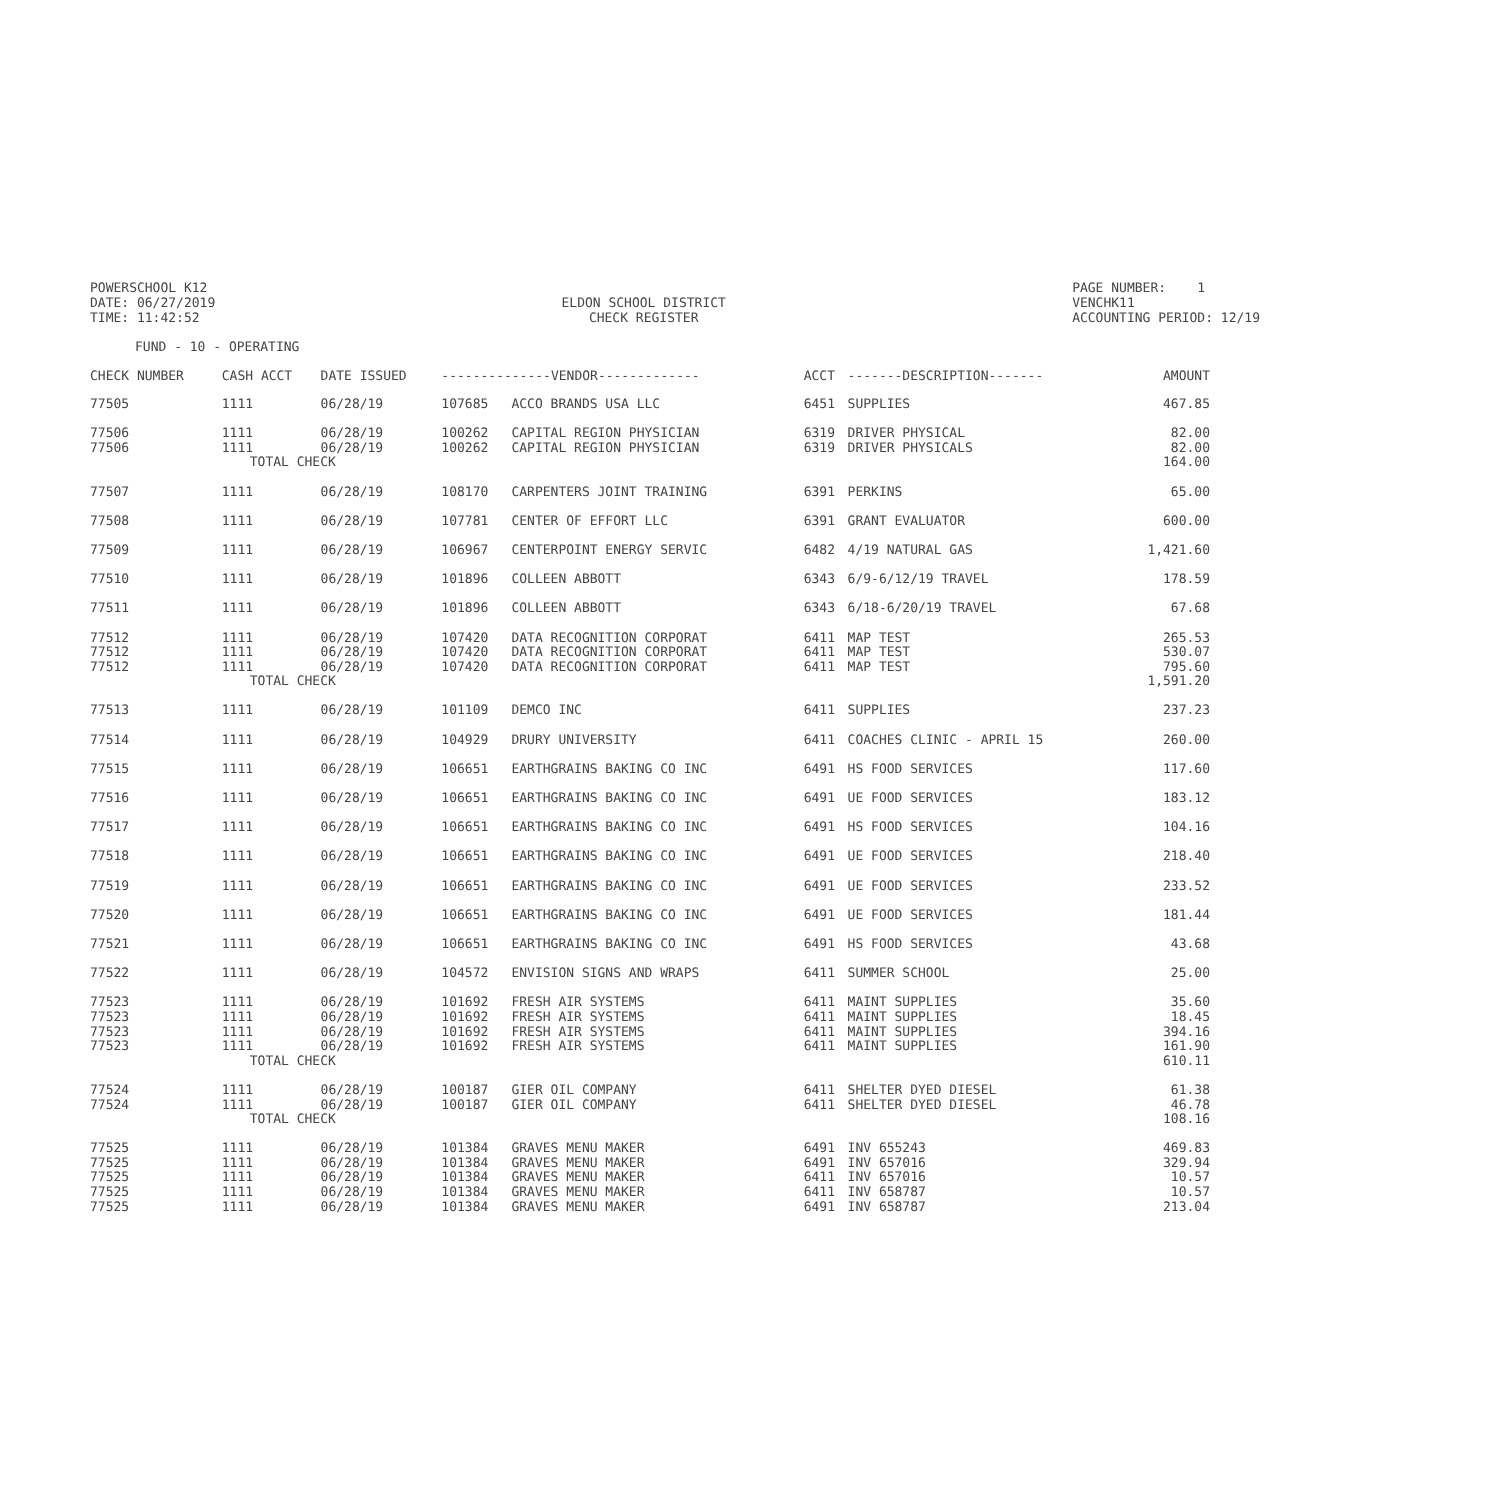POWERSCHOOL K12
DATE: 06/27/2019
TIME: 11:42:52
ELDON SCHOOL DISTRICT
CHECK REGISTER
PAGE NUMBER: 1
VENCHK11
ACCOUNTING PERIOD: 12/19
FUND - 10 - OPERATING
| CHECK NUMBER | CASH ACCT | DATE ISSUED | --------------VENDOR------------- | | ACCT | -------DESCRIPTION------- | AMOUNT |
| --- | --- | --- | --- | --- | --- | --- | --- |
| 77505 | 1111 | 06/28/19 | 107685 | ACCO BRANDS USA LLC | 6451 | SUPPLIES | 467.85 |
| 77506 | 1111 | 06/28/19 | 100262 | CAPITAL REGION PHYSICIAN | 6319 | DRIVER PHYSICAL | 82.00 |
| 77506 | 1111 | 06/28/19 | 100262 | CAPITAL REGION PHYSICIAN | 6319 | DRIVER PHYSICALS | 82.00 |
| | TOTAL CHECK | | | | | | 164.00 |
| 77507 | 1111 | 06/28/19 | 108170 | CARPENTERS JOINT TRAINING | 6391 | PERKINS | 65.00 |
| 77508 | 1111 | 06/28/19 | 107781 | CENTER OF EFFORT LLC | 6391 | GRANT EVALUATOR | 600.00 |
| 77509 | 1111 | 06/28/19 | 106967 | CENTERPOINT ENERGY SERVIC | 6482 | 4/19 NATURAL GAS | 1,421.60 |
| 77510 | 1111 | 06/28/19 | 101896 | COLLEEN ABBOTT | 6343 | 6/9-6/12/19 TRAVEL | 178.59 |
| 77511 | 1111 | 06/28/19 | 101896 | COLLEEN ABBOTT | 6343 | 6/18-6/20/19 TRAVEL | 67.68 |
| 77512 | 1111 | 06/28/19 | 107420 | DATA RECOGNITION CORPORAT | 6411 | MAP TEST | 265.53 |
| 77512 | 1111 | 06/28/19 | 107420 | DATA RECOGNITION CORPORAT | 6411 | MAP TEST | 530.07 |
| 77512 | 1111 | 06/28/19 | 107420 | DATA RECOGNITION CORPORAT | 6411 | MAP TEST | 795.60 |
| | TOTAL CHECK | | | | | | 1,591.20 |
| 77513 | 1111 | 06/28/19 | 101109 | DEMCO INC | 6411 | SUPPLIES | 237.23 |
| 77514 | 1111 | 06/28/19 | 104929 | DRURY UNIVERSITY | 6411 | COACHES CLINIC - APRIL 15 | 260.00 |
| 77515 | 1111 | 06/28/19 | 106651 | EARTHGRAINS BAKING CO INC | 6491 | HS FOOD SERVICES | 117.60 |
| 77516 | 1111 | 06/28/19 | 106651 | EARTHGRAINS BAKING CO INC | 6491 | UE FOOD SERVICES | 183.12 |
| 77517 | 1111 | 06/28/19 | 106651 | EARTHGRAINS BAKING CO INC | 6491 | HS FOOD SERVICES | 104.16 |
| 77518 | 1111 | 06/28/19 | 106651 | EARTHGRAINS BAKING CO INC | 6491 | UE FOOD SERVICES | 218.40 |
| 77519 | 1111 | 06/28/19 | 106651 | EARTHGRAINS BAKING CO INC | 6491 | UE FOOD SERVICES | 233.52 |
| 77520 | 1111 | 06/28/19 | 106651 | EARTHGRAINS BAKING CO INC | 6491 | UE FOOD SERVICES | 181.44 |
| 77521 | 1111 | 06/28/19 | 106651 | EARTHGRAINS BAKING CO INC | 6491 | HS FOOD SERVICES | 43.68 |
| 77522 | 1111 | 06/28/19 | 104572 | ENVISION SIGNS AND WRAPS | 6411 | SUMMER SCHOOL | 25.00 |
| 77523 | 1111 | 06/28/19 | 101692 | FRESH AIR SYSTEMS | 6411 | MAINT SUPPLIES | 35.60 |
| 77523 | 1111 | 06/28/19 | 101692 | FRESH AIR SYSTEMS | 6411 | MAINT SUPPLIES | 18.45 |
| 77523 | 1111 | 06/28/19 | 101692 | FRESH AIR SYSTEMS | 6411 | MAINT SUPPLIES | 394.16 |
| 77523 | 1111 | 06/28/19 | 101692 | FRESH AIR SYSTEMS | 6411 | MAINT SUPPLIES | 161.90 |
| | TOTAL CHECK | | | | | | 610.11 |
| 77524 | 1111 | 06/28/19 | 100187 | GIER OIL COMPANY | 6411 | SHELTER DYED DIESEL | 61.38 |
| 77524 | 1111 | 06/28/19 | 100187 | GIER OIL COMPANY | 6411 | SHELTER DYED DIESEL | 46.78 |
| | TOTAL CHECK | | | | | | 108.16 |
| 77525 | 1111 | 06/28/19 | 101384 | GRAVES MENU MAKER | 6491 | INV 655243 | 469.83 |
| 77525 | 1111 | 06/28/19 | 101384 | GRAVES MENU MAKER | 6491 | INV 657016 | 329.94 |
| 77525 | 1111 | 06/28/19 | 101384 | GRAVES MENU MAKER | 6411 | INV 657016 | 10.57 |
| 77525 | 1111 | 06/28/19 | 101384 | GRAVES MENU MAKER | 6411 | INV 658787 | 10.57 |
| 77525 | 1111 | 06/28/19 | 101384 | GRAVES MENU MAKER | 6491 | INV 658787 | 213.04 |